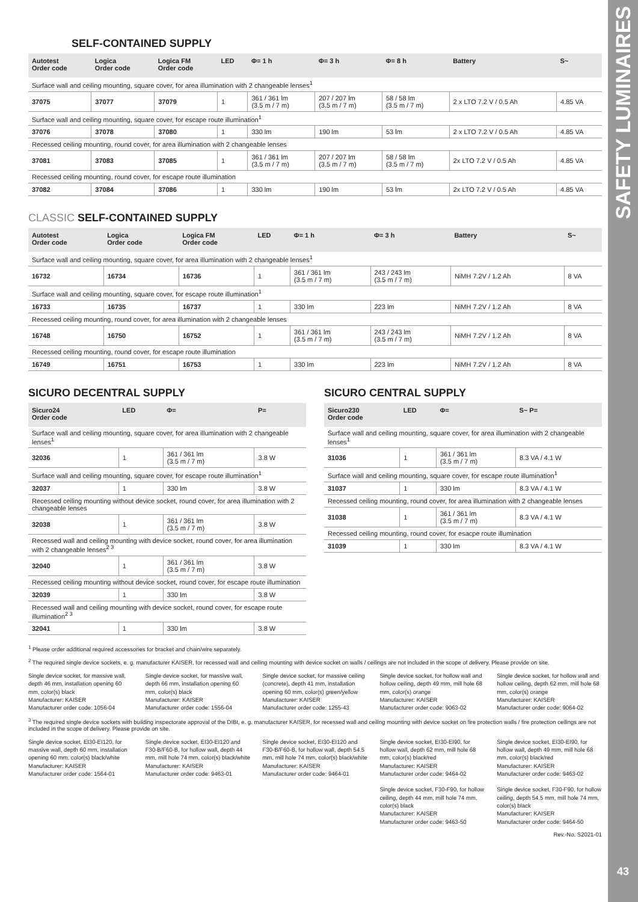SAFETY LUMINAIRES
43
SELF-CONTAINED SUPPLY
| Autotest Order code | Logica Order code | Logica FM Order code | LED | Φ= 1 h | Φ= 3 h | Φ= 8 h | Battery | S~ |
| --- | --- | --- | --- | --- | --- | --- | --- | --- |
| Surface wall and ceiling mounting, square cover, for area illumination with 2 changeable lenses<sup>1</sup> | | | | | | | | |
| 37075 | 37077 | 37079 | 1 | 361 / 361 lm (3.5 m / 7 m) | 207 / 207 lm (3.5 m / 7 m) | 58 / 58 lm (3.5 m / 7 m) | 2 x LTO 7.2 V / 0.5 Ah | 4.85 VA |
| Surface wall and ceiling mounting, square cover, for escape route illumination<sup>1</sup> | | | | | | | | |
| 37076 | 37078 | 37080 | 1 | 330 lm | 190 lm | 53 lm | 2 x LTO 7.2 V / 0.5 Ah | 4.85 VA |
| Recessed ceiling mounting, round cover, for area illumination with 2 changeable lenses | | | | | | | | |
| 37081 | 37083 | 37085 | 1 | 361 / 361 lm (3.5 m / 7 m) | 207 / 207 lm (3.5 m / 7 m) | 58 / 58 lm (3.5 m / 7 m) | 2x LTO 7.2 V / 0.5 Ah | 4.85 VA |
| Recessed ceiling mounting, round cover, for escape route illumination | | | | | | | | |
| 37082 | 37084 | 37086 | 1 | 330 lm | 190 lm | 53 lm | 2x LTO 7.2 V / 0.5 Ah | 4.85 VA |
CLASSIC SELF-CONTAINED SUPPLY
| Autotest Order code | Logica Order code | Logica FM Order code | LED | Φ= 1 h | Φ= 3 h | Battery | S~ |
| --- | --- | --- | --- | --- | --- | --- | --- |
| Surface wall and ceiling mounting, square cover, for area illumination with 2 changeable lenses<sup>1</sup> | | | | | | | |
| 16732 | 16734 | 16736 | 1 | 361 / 361 lm (3.5 m / 7 m) | 243 / 243 lm (3.5 m / 7 m) | NiMH 7.2V / 1.2 Ah | 8 VA |
| Surface wall and ceiling mounting, square cover, for escape route illumination<sup>1</sup> | | | | | | | |
| 16733 | 16735 | 16737 | 1 | 330 lm | 223 lm | NiMH 7.2V / 1.2 Ah | 8 VA |
| Recessed ceiling mounting, round cover, for area illumination with 2 changeable lenses | | | | | | | |
| 16748 | 16750 | 16752 | 1 | 361 / 361 lm (3.5 m / 7 m) | 243 / 243 lm (3.5 m / 7 m) | NiMH 7.2V / 1.2 Ah | 8 VA |
| Recessed ceiling mounting, round cover, for escape route illumination | | | | | | | |
| 16749 | 16751 | 16753 | 1 | 330 lm | 223 lm | NiMH 7.2V / 1.2 Ah | 8 VA |
SICURO DECENTRAL SUPPLY
| Sicuro24 Order code | LED | Φ= | P= |
| --- | --- | --- | --- |
| Surface wall and ceiling mounting, square cover, for area illumination with 2 changeable lenses<sup>1</sup> | | | |
| 32036 | 1 | 361 / 361 lm (3.5 m / 7 m) | 3.8 W |
| Surface wall and ceiling mounting, square cover, for escape route illumination<sup>1</sup> | | | |
| 32037 | 1 | 330 lm | 3.8 W |
| Recessed ceiling mounting without device socket, round cover, for area illumination with 2 changeable lenses | | | |
| 32038 | 1 | 361 / 361 lm (3.5 m / 7 m) | 3.8 W |
| Recessed wall and ceiling mounting with device socket, round cover, for area illumination with 2 changeable lenses<sup>2 3</sup> | | | |
| 32040 | 1 | 361 / 361 lm (3.5 m / 7 m) | 3.8 W |
| Recessed ceiling mounting without device socket, round cover, for escape route illumination | | | |
| 32039 | 1 | 330 lm | 3.8 W |
| Recessed wall and ceiling mounting with device socket, round cover, for escape route illumination<sup>2 3</sup> | | | |
| 32041 | 1 | 330 lm | 3.8 W |
SICURO CENTRAL SUPPLY
| Sicuro230 Order code | LED | Φ= | S~ P= |
| --- | --- | --- | --- |
| Surface wall and ceiling mounting, square cover, for area illumination with 2 changeable lenses<sup>1</sup> | | | |
| 31036 | 1 | 361 / 361 lm (3.5 m / 7 m) | 8.3 VA / 4.1 W |
| Surface wall and ceiling mounting, square cover, for escape route illumination<sup>1</sup> | | | |
| 31037 | 1 | 330 lm | 8.3 VA / 4.1 W |
| Recessed ceiling mounting, round cover, for area illumination with 2 changeable lenses | | | |
| 31038 | 1 | 361 / 361 lm (3.5 m / 7 m) | 8.3 VA / 4.1 W |
| Recessed ceiling mounting, round cover, for esacpe route illumination | | | |
| 31039 | 1 | 330 lm | 8.3 VA / 4.1 W |
<sup>1</sup> Please order additional required accessories for bracket and chain/wire separately.
<sup>2</sup> The required single device sockets, e. g. manufacturer KAISER, for recessed wall and ceiling mounting with device socket on walls / ceilings are not included in the scope of delivery. Please provide on site.
Single device socket, for massive wall, depth 46 mm, installation opening 60 mm, color(s) black
Manufacturer: KAISER
Manufacturer order code: 1056-04
Single device socket, for massive wall, depth 66 mm, installation opening 60 mm, color(s) black
Manufacturer: KAISER
Manufacturer order code: 1556-04
Single device socket, for massive ceiling (concrete), depth 41 mm, installation opening 60 mm, color(s) green/yellow
Manufacturer: KAISER
Manufacturer order code: 1255-43
Single device socket, for hollow wall and hollow ceiling, depth 49 mm, mill hole 68 mm, color(s) orange
Manufacturer: KAISER
Manufacturer order code: 9063-02
Single device socket, for hollow wall and hollow ceiling, depth 62 mm, mill hole 68 mm, color(s) orange
Manufacturer: KAISER
Manufacturer order code: 9064-02
<sup>3</sup> The required single device sockets with building inspectorate approval of the DIBt, e. g. manufacturer KAISER, for recessed wall and ceiling mounting with device socket on fire protection walls / fire protection ceilings are not included in the scope of delivery. Please provide on site.
Single device socket, EI30-EI120, for massive wall, depth 60 mm, installation opening 60 mm, color(s) black/white
Manufacturer: KAISER
Manufacturer order code: 1564-01
Single device socket, EI30-EI120 and F30-B/F60-B, for hollow wall, depth 44 mm, mill hole 74 mm, color(s) black/white
Manufacturer: KAISER
Manufacturer order code: 9463-01
Single device socket, EI30-EI120 and F30-B/F60-B, for hollow wall, depth 54.5 mm, mill hole 74 mm, color(s) black/white
Manufacturer: KAISER
Manufacturer order code: 9464-01
Single device socket, EI30-EI90, for hollow wall, depth 62 mm, mill hole 68 mm, color(s) black/red
Manufacturer: KAISER
Manufacturer order code: 9464-02
Single device socket, F30-F90, for hollow ceiling, depth 44 mm, mill hole 74 mm, color(s) black
Manufacturer: KAISER
Manufacturer order code: 9463-50
Single device socket, EI30-EI90, for hollow wall, depth 49 mm, mill hole 68 mm, color(s) black/red
Manufacturer: KAISER
Manufacturer order code: 9463-02
Single device socket, F30-F90, for hollow ceiling, depth 54.5 mm, mill hole 74 mm, color(s) black
Manufacturer: KAISER
Manufacturer order code: 9464-50
Rev.-No. S2021-01